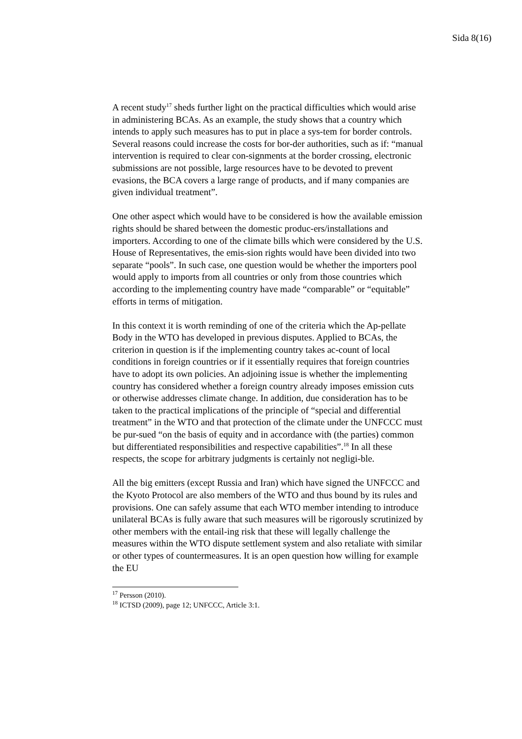Sida 8(16)
A recent study<sup>17</sup> sheds further light on the practical difficulties which would arise in administering BCAs. As an example, the study shows that a country which intends to apply such measures has to put in place a sys-tem for border controls. Several reasons could increase the costs for bor-der authorities, such as if: “manual intervention is required to clear con-signments at the border crossing, electronic submissions are not possible, large resources have to be devoted to prevent evasions, the BCA covers a large range of products, and if many companies are given individual treatment”.
One other aspect which would have to be considered is how the available emission rights should be shared between the domestic produc-ers/installations and importers. According to one of the climate bills which were considered by the U.S. House of Representatives, the emis-sion rights would have been divided into two separate “pools”. In such case, one question would be whether the importers pool would apply to imports from all countries or only from those countries which according to the implementing country have made “comparable” or “equitable” efforts in terms of mitigation.
In this context it is worth reminding of one of the criteria which the Ap-pellate Body in the WTO has developed in previous disputes. Applied to BCAs, the criterion in question is if the implementing country takes ac-count of local conditions in foreign countries or if it essentially requires that foreign countries have to adopt its own policies. An adjoining issue is whether the implementing country has considered whether a foreign country already imposes emission cuts or otherwise addresses climate change. In addition, due consideration has to be taken to the practical implications of the principle of “special and differential treatment” in the WTO and that protection of the climate under the UNFCCC must be pur-sued “on the basis of equity and in accordance with (the parties) common but differentiated responsibilities and respective capabilities”.<sup>18</sup> In all these respects, the scope for arbitrary judgments is certainly not negligi-ble.
All the big emitters (except Russia and Iran) which have signed the UNFCCC and the Kyoto Protocol are also members of the WTO and thus bound by its rules and provisions. One can safely assume that each WTO member intending to introduce unilateral BCAs is fully aware that such measures will be rigorously scrutinized by other members with the entail-ing risk that these will legally challenge the measures within the WTO dispute settlement system and also retaliate with similar or other types of countermeasures. It is an open question how willing for example the EU
<sup>17</sup> Persson (2010).
<sup>18</sup> ICTSD (2009), page 12; UNFCCC, Article 3:1.